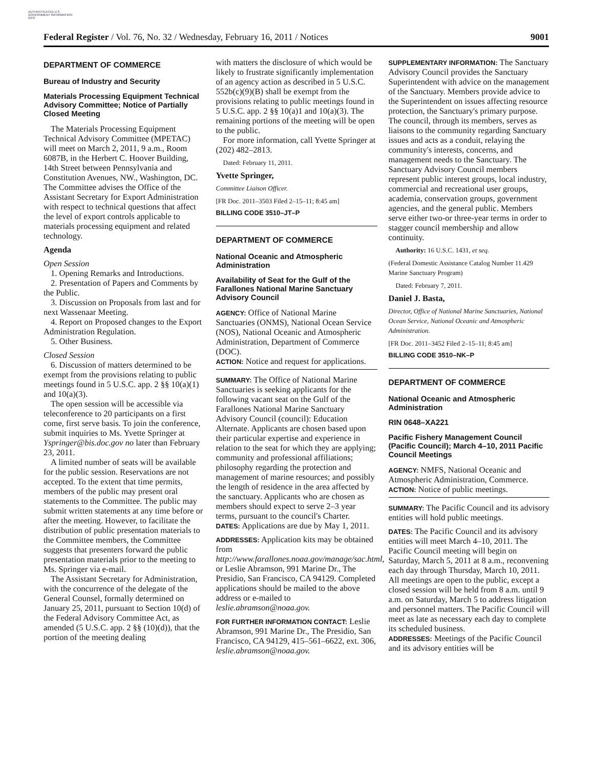AUTHENTICATED U.S. GOVERNMENT INFORMATION GPO
Federal Register / Vol. 76, No. 32 / Wednesday, February 16, 2011 / Notices 9001
DEPARTMENT OF COMMERCE
Bureau of Industry and Security
Materials Processing Equipment Technical Advisory Committee; Notice of Partially Closed Meeting
The Materials Processing Equipment Technical Advisory Committee (MPETAC) will meet on March 2, 2011, 9 a.m., Room 6087B, in the Herbert C. Hoover Building, 14th Street between Pennsylvania and Constitution Avenues, NW., Washington, DC. The Committee advises the Office of the Assistant Secretary for Export Administration with respect to technical questions that affect the level of export controls applicable to materials processing equipment and related technology.
Agenda
Open Session
1. Opening Remarks and Introductions.
2. Presentation of Papers and Comments by the Public.
3. Discussion on Proposals from last and for next Wassenaar Meeting.
4. Report on Proposed changes to the Export Administration Regulation.
5. Other Business.
Closed Session
6. Discussion of matters determined to be exempt from the provisions relating to public meetings found in 5 U.S.C. app. 2 §§ 10(a)(1) and 10(a)(3).
The open session will be accessible via teleconference to 20 participants on a first come, first serve basis. To join the conference, submit inquiries to Ms. Yvette Springer at Yspringer@bis.doc.gov no later than February 23, 2011.
A limited number of seats will be available for the public session. Reservations are not accepted. To the extent that time permits, members of the public may present oral statements to the Committee. The public may submit written statements at any time before or after the meeting. However, to facilitate the distribution of public presentation materials to the Committee members, the Committee suggests that presenters forward the public presentation materials prior to the meeting to Ms. Springer via e-mail.
The Assistant Secretary for Administration, with the concurrence of the delegate of the General Counsel, formally determined on January 25, 2011, pursuant to Section 10(d) of the Federal Advisory Committee Act, as amended (5 U.S.C. app. 2 §§ (10)(d)), that the portion of the meeting dealing
with matters the disclosure of which would be likely to frustrate significantly implementation of an agency action as described in 5 U.S.C. 552b(c)(9)(B) shall be exempt from the provisions relating to public meetings found in 5 U.S.C. app. 2 §§ 10(a)1 and 10(a)(3). The remaining portions of the meeting will be open to the public.
For more information, call Yvette Springer at (202) 482–2813.
Dated: February 11, 2011.
Yvette Springer,
Committee Liaison Officer.
[FR Doc. 2011–3503 Filed 2–15–11; 8:45 am]
BILLING CODE 3510–JT–P
DEPARTMENT OF COMMERCE
National Oceanic and Atmospheric Administration
Availability of Seat for the Gulf of the Farallones National Marine Sanctuary Advisory Council
AGENCY: Office of National Marine Sanctuaries (ONMS), National Ocean Service (NOS), National Oceanic and Atmospheric Administration, Department of Commerce (DOC).
ACTION: Notice and request for applications.
SUMMARY: The Office of National Marine Sanctuaries is seeking applicants for the following vacant seat on the Gulf of the Farallones National Marine Sanctuary Advisory Council (council): Education Alternate. Applicants are chosen based upon their particular expertise and experience in relation to the seat for which they are applying; community and professional affiliations; philosophy regarding the protection and management of marine resources; and possibly the length of residence in the area affected by the sanctuary. Applicants who are chosen as members should expect to serve 2–3 year terms, pursuant to the council's Charter.
DATES: Applications are due by May 1, 2011.
ADDRESSES: Application kits may be obtained from http://www.farallones.noaa.gov/manage/sac.html, or Leslie Abramson, 991 Marine Dr., The Presidio, San Francisco, CA 94129. Completed applications should be mailed to the above address or e-mailed to leslie.abramson@noaa.gov.
FOR FURTHER INFORMATION CONTACT: Leslie Abramson, 991 Marine Dr., The Presidio, San Francisco, CA 94129, 415–561–6622, ext. 306, leslie.abramson@noaa.gov.
SUPPLEMENTARY INFORMATION: The Sanctuary Advisory Council provides the Sanctuary Superintendent with advice on the management of the Sanctuary. Members provide advice to the Superintendent on issues affecting resource protection, the Sanctuary's primary purpose. The council, through its members, serves as liaisons to the community regarding Sanctuary issues and acts as a conduit, relaying the community's interests, concerns, and management needs to the Sanctuary. The Sanctuary Advisory Council members represent public interest groups, local industry, commercial and recreational user groups, academia, conservation groups, government agencies, and the general public. Members serve either two-or three-year terms in order to stagger council membership and allow continuity.
Authority: 16 U.S.C. 1431, et seq.
(Federal Domestic Assistance Catalog Number 11.429 Marine Sanctuary Program)
Dated: February 7, 2011.
Daniel J. Basta,
Director, Office of National Marine Sanctuaries, National Ocean Service, National Oceanic and Atmospheric Administration.
[FR Doc. 2011–3452 Filed 2–15–11; 8:45 am]
BILLING CODE 3510–NK–P
DEPARTMENT OF COMMERCE
National Oceanic and Atmospheric Administration
RIN 0648–XA221
Pacific Fishery Management Council (Pacific Council); March 4–10, 2011 Pacific Council Meetings
AGENCY: NMFS, National Oceanic and Atmospheric Administration, Commerce.
ACTION: Notice of public meetings.
SUMMARY: The Pacific Council and its advisory entities will hold public meetings.
DATES: The Pacific Council and its advisory entities will meet March 4–10, 2011. The Pacific Council meeting will begin on Saturday, March 5, 2011 at 8 a.m., reconvening each day through Thursday, March 10, 2011. All meetings are open to the public, except a closed session will be held from 8 a.m. until 9 a.m. on Saturday, March 5 to address litigation and personnel matters. The Pacific Council will meet as late as necessary each day to complete its scheduled business.
ADDRESSES: Meetings of the Pacific Council and its advisory entities will be